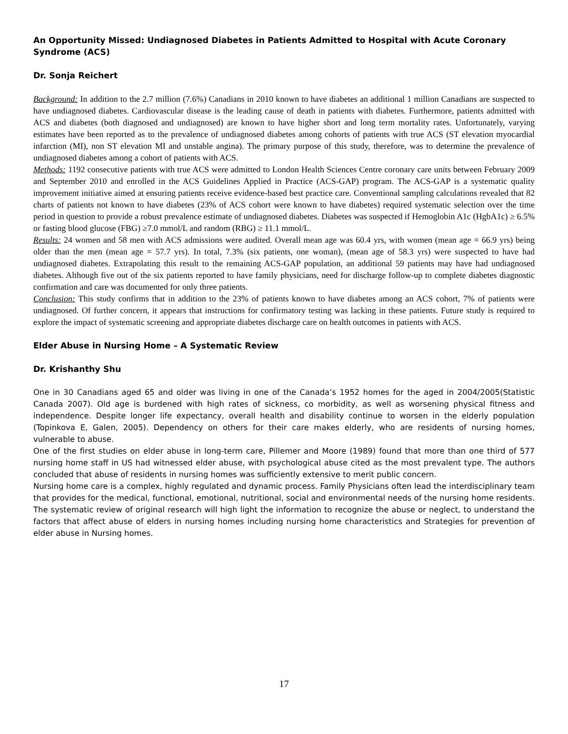An Opportunity Missed: Undiagnosed Diabetes in Patients Admitted to Hospital with Acute Coronary Syndrome (ACS)
Dr. Sonja Reichert
Background: In addition to the 2.7 million (7.6%) Canadians in 2010 known to have diabetes an additional 1 million Canadians are suspected to have undiagnosed diabetes. Cardiovascular disease is the leading cause of death in patients with diabetes. Furthermore, patients admitted with ACS and diabetes (both diagnosed and undiagnosed) are known to have higher short and long term mortality rates. Unfortunately, varying estimates have been reported as to the prevalence of undiagnosed diabetes among cohorts of patients with true ACS (ST elevation myocardial infarction (MI), non ST elevation MI and unstable angina). The primary purpose of this study, therefore, was to determine the prevalence of undiagnosed diabetes among a cohort of patients with ACS.
Methods: 1192 consecutive patients with true ACS were admitted to London Health Sciences Centre coronary care units between February 2009 and September 2010 and enrolled in the ACS Guidelines Applied in Practice (ACS-GAP) program. The ACS-GAP is a systematic quality improvement initiative aimed at ensuring patients receive evidence-based best practice care. Conventional sampling calculations revealed that 82 charts of patients not known to have diabetes (23% of ACS cohort were known to have diabetes) required systematic selection over the time period in question to provide a robust prevalence estimate of undiagnosed diabetes. Diabetes was suspected if Hemoglobin A1c (HgbA1c) ≥ 6.5% or fasting blood glucose (FBG) ≥7.0 mmol/L and random (RBG) ≥ 11.1 mmol/L.
Results: 24 women and 58 men with ACS admissions were audited. Overall mean age was 60.4 yrs, with women (mean age = 66.9 yrs) being older than the men (mean age = 57.7 yrs). In total, 7.3% (six patients, one woman), (mean age of 58.3 yrs) were suspected to have had undiagnosed diabetes. Extrapolating this result to the remaining ACS-GAP population, an additional 59 patients may have had undiagnosed diabetes. Although five out of the six patients reported to have family physicians, need for discharge follow-up to complete diabetes diagnostic confirmation and care was documented for only three patients.
Conclusion: This study confirms that in addition to the 23% of patients known to have diabetes among an ACS cohort, 7% of patients were undiagnosed. Of further concern, it appears that instructions for confirmatory testing was lacking in these patients. Future study is required to explore the impact of systematic screening and appropriate diabetes discharge care on health outcomes in patients with ACS.
Elder Abuse in Nursing Home – A Systematic Review
Dr. Krishanthy Shu
One in 30 Canadians aged 65 and older was living in one of the Canada’s 1952 homes for the aged in 2004/2005(Statistic Canada 2007). Old age is burdened with high rates of sickness, co morbidity, as well as worsening physical fitness and independence. Despite longer life expectancy, overall health and disability continue to worsen in the elderly population (Topinkova E, Galen, 2005). Dependency on others for their care makes elderly, who are residents of nursing homes, vulnerable to abuse.
One of the first studies on elder abuse in long-term care, Pillemer and Moore (1989) found that more than one third of 577 nursing home staff in US had witnessed elder abuse, with psychological abuse cited as the most prevalent type. The authors concluded that abuse of residents in nursing homes was sufficiently extensive to merit public concern.
Nursing home care is a complex, highly regulated and dynamic process. Family Physicians often lead the interdisciplinary team that provides for the medical, functional, emotional, nutritional, social and environmental needs of the nursing home residents. The systematic review of original research will high light the information to recognize the abuse or neglect, to understand the factors that affect abuse of elders in nursing homes including nursing home characteristics and Strategies for prevention of elder abuse in Nursing homes.
17